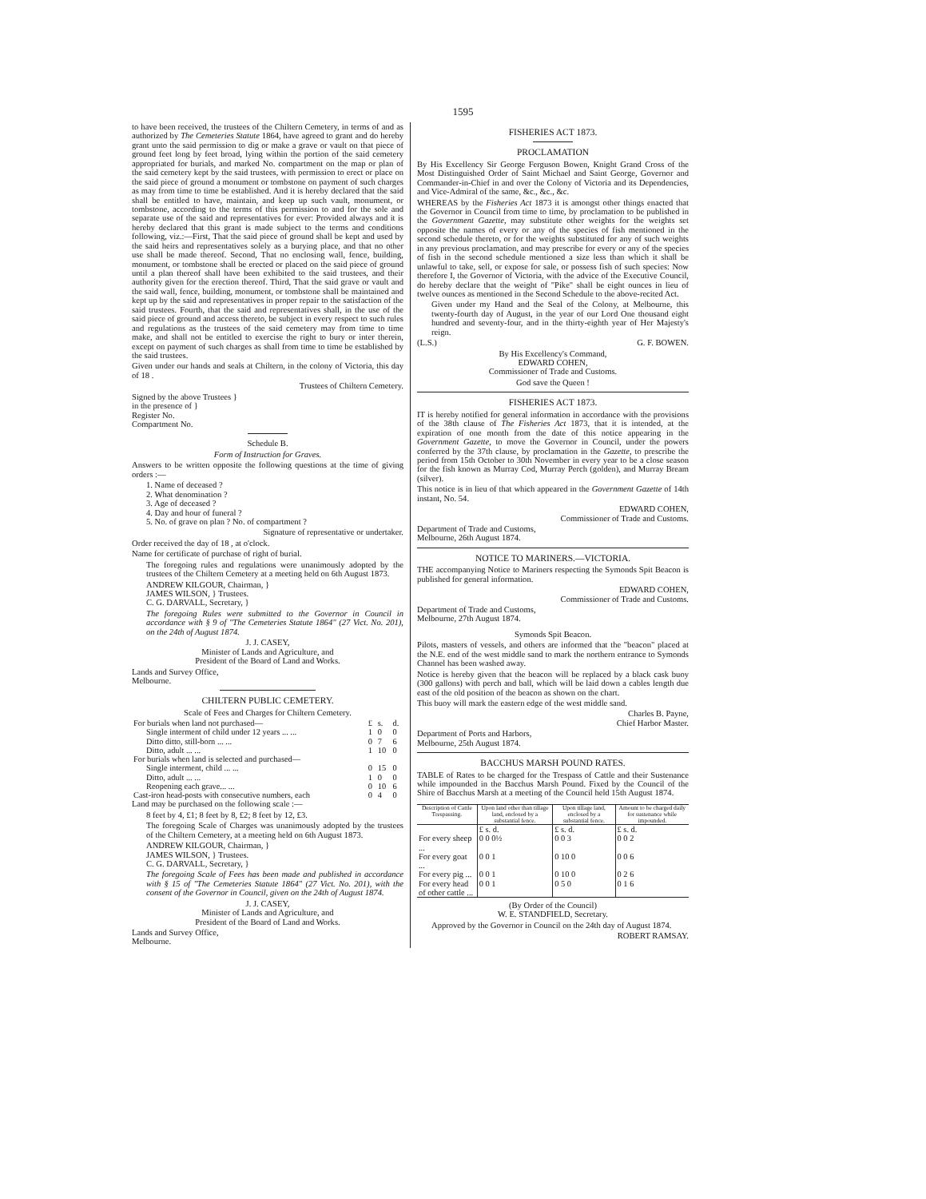1595
to have been received, the trustees of the Chiltern Cemetery, in terms of and as authorized by The Cemeteries Statute 1864, have agreed to grant and do hereby grant unto the said permission to dig or make a grave or vault on that piece of ground feet long by feet broad, lying within the portion of the said cemetery appropriated for burials, and marked No. compartment on the map or plan of the said cemetery kept by the said trustees, with permission to erect or place on the said piece of ground a monument or tombstone on payment of such charges as may from time to time be established. And it is hereby declared that the said shall be entitled to have, maintain, and keep up such vault, monument, or tombstone, according to the terms of this permission to and for the sole and separate use of the said and representatives for ever: Provided always and it is hereby declared that this grant is made subject to the terms and conditions following, viz.:—First, That the said piece of ground shall be kept and used by the said heirs and representatives solely as a burying place, and that no other use shall be made thereof. Second, That no enclosing wall, fence, building, monument, or tombstone shall be erected or placed on the said piece of ground until a plan thereof shall have been exhibited to the said trustees, and their authority given for the erection thereof. Third, That the said grave or vault and the said wall, fence, building, monument, or tombstone shall be maintained and kept up by the said and representatives in proper repair to the satisfaction of the said trustees. Fourth, that the said and representatives shall, in the use of the said piece of ground and access thereto, be subject in every respect to such rules and regulations as the trustees of the said cemetery may from time to time make, and shall not be entitled to exercise the right to bury or inter therein, except on payment of such charges as shall from time to time be established by the said trustees.
Given under our hands and seals at Chiltern, in the colony of Victoria, this day of 18 .
Trustees of Chiltern Cemetery.
Signed by the above Trustees }
in the presence of }
Register No.
Compartment No.
Schedule B.
Form of Instruction for Graves.
Answers to be written opposite the following questions at the time of giving orders :—
1. Name of deceased ?
2. What denomination ?
3. Age of deceased ?
4. Day and hour of funeral ?
5. No. of grave on plan ? No. of compartment ?
Signature of representative or undertaker.
Order received the day of 18 , at o'clock.
Name for certificate of purchase of right of burial.
The foregoing rules and regulations were unanimously adopted by the trustees of the Chiltern Cemetery at a meeting held on 6th August 1873.
ANDREW KILGOUR, Chairman, }
JAMES WILSON, } Trustees.
C. G. DARVALL, Secretary, }
The foregoing Rules were submitted to the Governor in Council in accordance with § 9 of "The Cemeteries Statute 1864" (27 Vict. No. 201), on the 24th of August 1874.
J. J. CASEY,
Minister of Lands and Agriculture, and
President of the Board of Land and Works.
Lands and Survey Office,
Melbourne.
CHILTERN PUBLIC CEMETERY.
Scale of Fees and Charges for Chiltern Cemetery.
| For burials when land not purchased— | £ | s. | d. |
| Single interment of child under 12 years ... ... | 1 | 0 | 0 |
| Ditto ditto, still-born ... ... | 0 | 7 | 6 |
| Ditto, adult ... ... | 1 | 10 | 0 |
| For burials when land is selected and purchased— | | | |
| Single interment, child ... ... | 0 | 15 | 0 |
| Ditto, adult ... ... | 1 | 0 | 0 |
| Reopening each grave... ... | 0 | 10 | 6 |
| Cast-iron head-posts with consecutive numbers, each | 0 | 4 | 0 |
Land may be purchased on the following scale :—
8 feet by 4, £1; 8 feet by 8, £2; 8 feet by 12, £3.
The foregoing Scale of Charges was unanimously adopted by the trustees of the Chiltern Cemetery, at a meeting held on 6th August 1873.
ANDREW KILGOUR, Chairman, }
JAMES WILSON, } Trustees.
C. G. DARVALL, Secretary, }
The foregoing Scale of Fees has been made and published in accordance with § 15 of "The Cemeteries Statute 1864" (27 Vict. No. 201), with the consent of the Governor in Council, given on the 24th of August 1874.
J. J. CASEY,
Minister of Lands and Agriculture, and
President of the Board of Land and Works.
Lands and Survey Office,
Melbourne.
FISHERIES ACT 1873.
PROCLAMATION
By His Excellency Sir George Ferguson Bowen, Knight Grand Cross of the Most Distinguished Order of Saint Michael and Saint George, Governor and Commander-in-Chief in and over the Colony of Victoria and its Dependencies, and Vice-Admiral of the same, &c., &c., &c.
WHEREAS by the Fisheries Act 1873 it is amongst other things enacted that the Governor in Council from time to time, by proclamation to be published in the Government Gazette, may substitute other weights for the weights set opposite the names of every or any of the species of fish mentioned in the second schedule thereto, or for the weights substituted for any of such weights in any previous proclamation, and may prescribe for every or any of the species of fish in the second schedule mentioned a size less than which it shall be unlawful to take, sell, or expose for sale, or possess fish of such species: Now therefore I, the Governor of Victoria, with the advice of the Executive Council, do hereby declare that the weight of "Pike" shall be eight ounces in lieu of twelve ounces as mentioned in the Second Schedule to the above-recited Act.
Given under my Hand and the Seal of the Colony, at Melbourne, this twenty-fourth day of August, in the year of our Lord One thousand eight hundred and seventy-four, and in the thirty-eighth year of Her Majesty's reign.
(L.S.) G. F. BOWEN.
By His Excellency's Command,
EDWARD COHEN,
Commissioner of Trade and Customs.
God save the Queen !
FISHERIES ACT 1873.
IT is hereby notified for general information in accordance with the provisions of the 38th clause of The Fisheries Act 1873, that it is intended, at the expiration of one month from the date of this notice appearing in the Government Gazette, to move the Governor in Council, under the powers conferred by the 37th clause, by proclamation in the Gazette, to prescribe the period from 15th October to 30th November in every year to be a close season for the fish known as Murray Cod, Murray Perch (golden), and Murray Bream (silver).
This notice is in lieu of that which appeared in the Government Gazette of 14th instant, No. 54.
EDWARD COHEN,
Commissioner of Trade and Customs.
Department of Trade and Customs,
Melbourne, 26th August 1874.
NOTICE TO MARINERS.—VICTORIA.
THE accompanying Notice to Mariners respecting the Symonds Spit Beacon is published for general information.
EDWARD COHEN,
Commissioner of Trade and Customs.
Department of Trade and Customs,
Melbourne, 27th August 1874.
Symonds Spit Beacon.
Pilots, masters of vessels, and others are informed that the "beacon" placed at the N.E. end of the west middle sand to mark the northern entrance to Symonds Channel has been washed away.
Notice is hereby given that the beacon will be replaced by a black cask buoy (300 gallons) with perch and ball, which will be laid down a cables length due east of the old position of the beacon as shown on the chart.
This buoy will mark the eastern edge of the west middle sand.
Charles B. Payne,
Chief Harbor Master.
Department of Ports and Harbors,
Melbourne, 25th August 1874.
BACCHUS MARSH POUND RATES.
TABLE of Rates to be charged for the Trespass of Cattle and their Sustenance while impounded in the Bacchus Marsh Pound. Fixed by the Council of the Shire of Bacchus Marsh at a meeting of the Council held 15th August 1874.
| Description of Cattle Trespassing. | Upon land other than tillage land, enclosed by a substantial fence. | Upon tillage land, enclosed by a substantial fence. | Amount to be charged daily for sustenance while impounded. |
| --- | --- | --- | --- |
| | £ s. d. | £ s. d. | £ s. d. |
| For every sheep ... | 0 0 0½ | 0 0 3 | 0 0 2 |
| For every goat ... | 0 0 1 | 0 10 0 | 0 0 6 |
| For every pig ... | 0 0 1 | 0 10 0 | 0 2 6 |
| For every head of other cattle ... | 0 0 1 | 0 5 0 | 0 1 6 |
(By Order of the Council)
W. E. STANDFIELD, Secretary.
Approved by the Governor in Council on the 24th day of August 1874.
ROBERT RAMSAY.